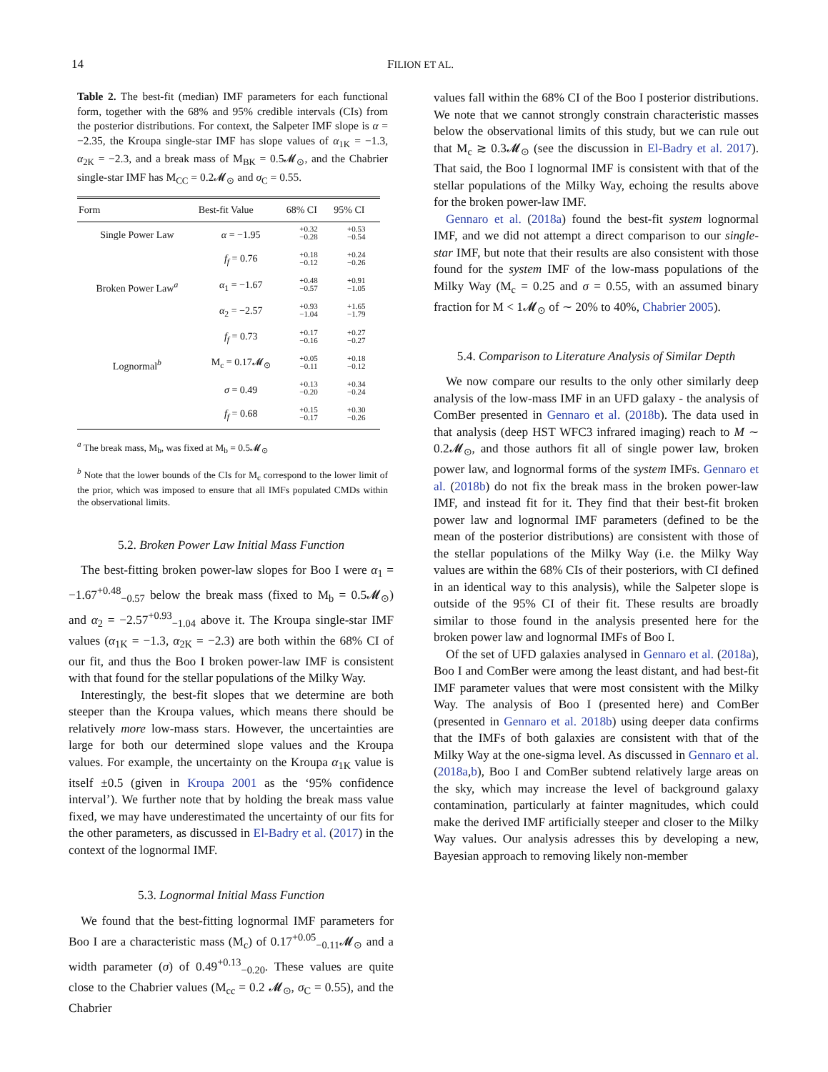14
FILION ET AL.
Table 2. The best-fit (median) IMF parameters for each functional form, together with the 68% and 95% credible intervals (CIs) from the posterior distributions. For context, the Salpeter IMF slope is α = −2.35, the Kroupa single-star IMF has slope values of α<sub>1K</sub> = −1.3, α<sub>2K</sub> = −2.3, and a break mass of M<sub>BK</sub> = 0.5𝓜<sub>⊙</sub>, and the Chabrier single-star IMF has M<sub>CC</sub> = 0.2𝓜<sub>⊙</sub> and σ<sub>C</sub> = 0.55.
| Form | Best-fit Value | 68% CI | 95% CI |
| --- | --- | --- | --- |
| Single Power Law | α = −1.95 | +0.32 −0.28 | +0.53 −0.54 |
| | f<sub>f</sub> = 0.76 | +0.18 −0.12 | +0.24 −0.26 |
| Broken Power Law<sup>a</sup> | α<sub>1</sub> = −1.67 | +0.48 −0.57 | +0.91 −1.05 |
| | α<sub>2</sub> = −2.57 | +0.93 −1.04 | +1.65 −1.79 |
| | f<sub>f</sub> = 0.73 | +0.17 −0.16 | +0.27 −0.27 |
| Lognormal<sup>b</sup> | M<sub>c</sub> = 0.17𝓜<sub>⊙</sub> | +0.05 −0.11 | +0.18 −0.12 |
| | σ = 0.49 | +0.13 −0.20 | +0.34 −0.24 |
| | f<sub>f</sub> = 0.68 | +0.15 −0.17 | +0.30 −0.26 |
<sup>a</sup> The break mass, M<sub>b</sub>, was fixed at M<sub>b</sub> = 0.5𝓜<sub>⊙</sub>
<sup>b</sup> Note that the lower bounds of the CIs for M<sub>c</sub> correspond to the lower limit of the prior, which was imposed to ensure that all IMFs populated CMDs within the observational limits.
5.2. Broken Power Law Initial Mass Function
The best-fitting broken power-law slopes for Boo I were α<sub>1</sub> = −1.67<sup>+0.48</sup><sub>−0.57</sub> below the break mass (fixed to M<sub>b</sub> = 0.5𝓜<sub>⊙</sub>) and α<sub>2</sub> = −2.57<sup>+0.93</sup><sub>−1.04</sub> above it. The Kroupa single-star IMF values (α<sub>1K</sub> = −1.3, α<sub>2K</sub> = −2.3) are both within the 68% CI of our fit, and thus the Boo I broken power-law IMF is consistent with that found for the stellar populations of the Milky Way.
Interestingly, the best-fit slopes that we determine are both steeper than the Kroupa values, which means there should be relatively more low-mass stars. However, the uncertainties are large for both our determined slope values and the Kroupa values. For example, the uncertainty on the Kroupa α<sub>1K</sub> value is itself ±0.5 (given in Kroupa 2001 as the ‘95% confidence interval’). We further note that by holding the break mass value fixed, we may have underestimated the uncertainty of our fits for the other parameters, as discussed in El-Badry et al. (2017) in the context of the lognormal IMF.
5.3. Lognormal Initial Mass Function
We found that the best-fitting lognormal IMF parameters for Boo I are a characteristic mass (M<sub>c</sub>) of 0.17<sup>+0.05</sup><sub>−0.11</sub>𝓜<sub>⊙</sub> and a width parameter (σ) of 0.49<sup>+0.13</sup><sub>−0.20</sub>. These values are quite close to the Chabrier values (M<sub>cc</sub> = 0.2 𝓜<sub>⊙</sub>, σ<sub>C</sub> = 0.55), and the Chabrier
values fall within the 68% CI of the Boo I posterior distributions. We note that we cannot strongly constrain characteristic masses below the observational limits of this study, but we can rule out that M<sub>c</sub> ≳ 0.3𝓜<sub>⊙</sub> (see the discussion in El-Badry et al. 2017). That said, the Boo I lognormal IMF is consistent with that of the stellar populations of the Milky Way, echoing the results above for the broken power-law IMF.
Gennaro et al. (2018a) found the best-fit system lognormal IMF, and we did not attempt a direct comparison to our single-star IMF, but note that their results are also consistent with those found for the system IMF of the low-mass populations of the Milky Way (M<sub>c</sub> = 0.25 and σ = 0.55, with an assumed binary fraction for M < 1𝓜<sub>⊙</sub> of ∼ 20% to 40%, Chabrier 2005).
5.4. Comparison to Literature Analysis of Similar Depth
We now compare our results to the only other similarly deep analysis of the low-mass IMF in an UFD galaxy - the analysis of ComBer presented in Gennaro et al. (2018b). The data used in that analysis (deep HST WFC3 infrared imaging) reach to M ∼ 0.2𝓜<sub>⊙</sub>, and those authors fit all of single power law, broken power law, and lognormal forms of the system IMFs. Gennaro et al. (2018b) do not fix the break mass in the broken power-law IMF, and instead fit for it. They find that their best-fit broken power law and lognormal IMF parameters (defined to be the mean of the posterior distributions) are consistent with those of the stellar populations of the Milky Way (i.e. the Milky Way values are within the 68% CIs of their posteriors, with CI defined in an identical way to this analysis), while the Salpeter slope is outside of the 95% CI of their fit. These results are broadly similar to those found in the analysis presented here for the broken power law and lognormal IMFs of Boo I.
Of the set of UFD galaxies analysed in Gennaro et al. (2018a), Boo I and ComBer were among the least distant, and had best-fit IMF parameter values that were most consistent with the Milky Way. The analysis of Boo I (presented here) and ComBer (presented in Gennaro et al. 2018b) using deeper data confirms that the IMFs of both galaxies are consistent with that of the Milky Way at the one-sigma level. As discussed in Gennaro et al. (2018a,b), Boo I and ComBer subtend relatively large areas on the sky, which may increase the level of background galaxy contamination, particularly at fainter magnitudes, which could make the derived IMF artificially steeper and closer to the Milky Way values. Our analysis adresses this by developing a new, Bayesian approach to removing likely non-member